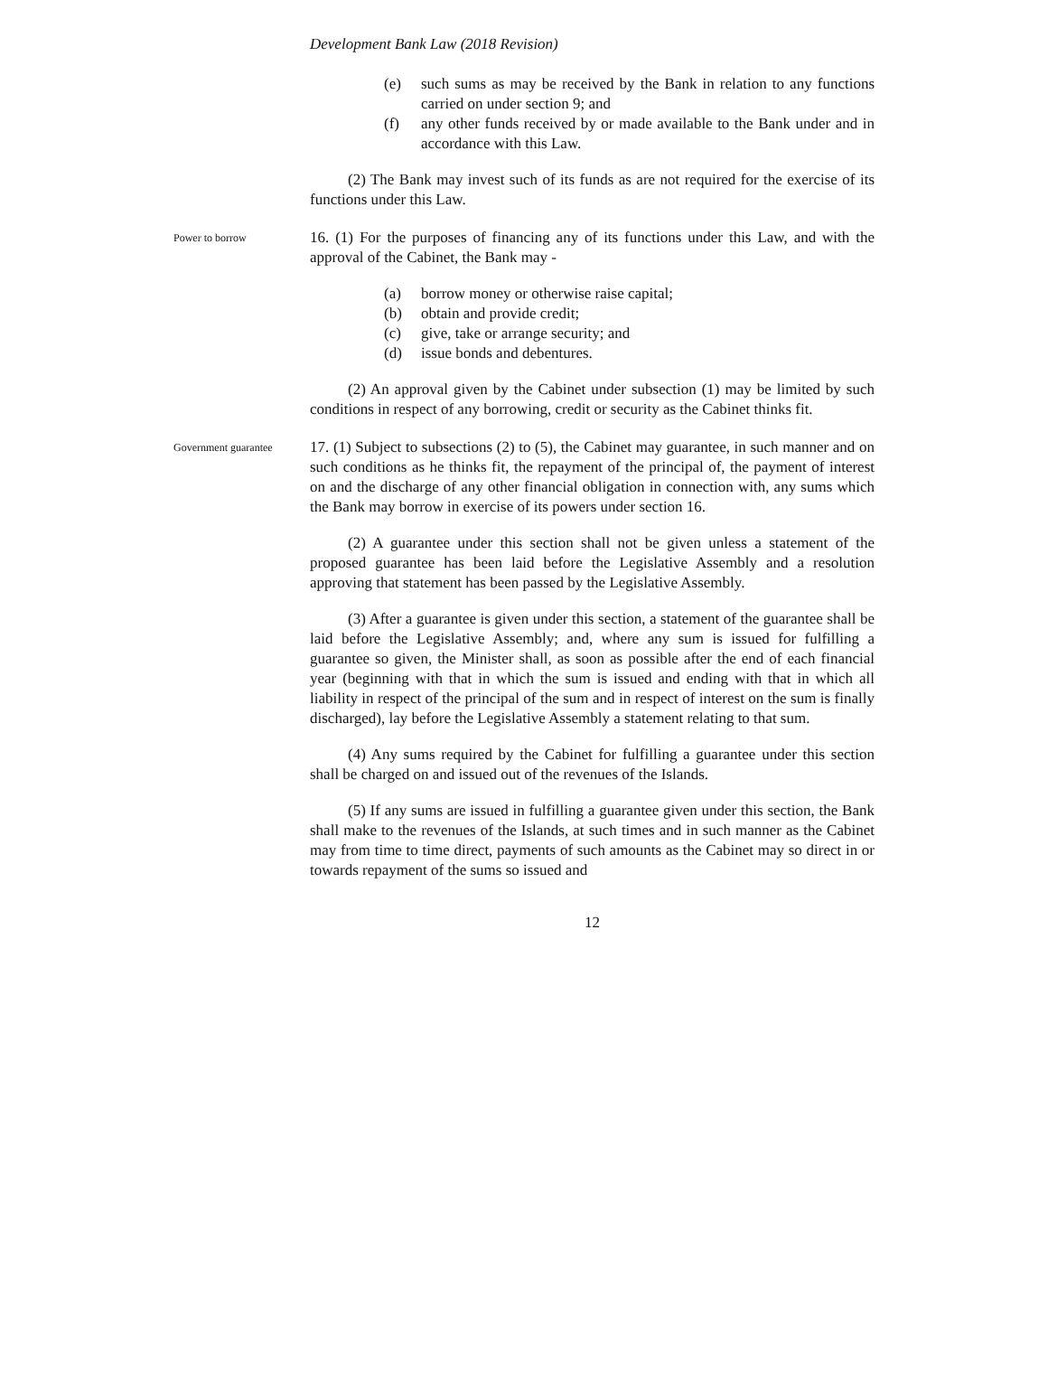Development Bank Law (2018 Revision)
(e) such sums as may be received by the Bank in relation to any functions carried on under section 9; and
(f) any other funds received by or made available to the Bank under and in accordance with this Law.
(2) The Bank may invest such of its funds as are not required for the exercise of its functions under this Law.
Power to borrow
16. (1) For the purposes of financing any of its functions under this Law, and with the approval of the Cabinet, the Bank may -
(a) borrow money or otherwise raise capital;
(b) obtain and provide credit;
(c) give, take or arrange security; and
(d) issue bonds and debentures.
(2) An approval given by the Cabinet under subsection (1) may be limited by such conditions in respect of any borrowing, credit or security as the Cabinet thinks fit.
Government guarantee
17. (1) Subject to subsections (2) to (5), the Cabinet may guarantee, in such manner and on such conditions as he thinks fit, the repayment of the principal of, the payment of interest on and the discharge of any other financial obligation in connection with, any sums which the Bank may borrow in exercise of its powers under section 16.
(2) A guarantee under this section shall not be given unless a statement of the proposed guarantee has been laid before the Legislative Assembly and a resolution approving that statement has been passed by the Legislative Assembly.
(3) After a guarantee is given under this section, a statement of the guarantee shall be laid before the Legislative Assembly; and, where any sum is issued for fulfilling a guarantee so given, the Minister shall, as soon as possible after the end of each financial year (beginning with that in which the sum is issued and ending with that in which all liability in respect of the principal of the sum and in respect of interest on the sum is finally discharged), lay before the Legislative Assembly a statement relating to that sum.
(4) Any sums required by the Cabinet for fulfilling a guarantee under this section shall be charged on and issued out of the revenues of the Islands.
(5) If any sums are issued in fulfilling a guarantee given under this section, the Bank shall make to the revenues of the Islands, at such times and in such manner as the Cabinet may from time to time direct, payments of such amounts as the Cabinet may so direct in or towards repayment of the sums so issued and
12